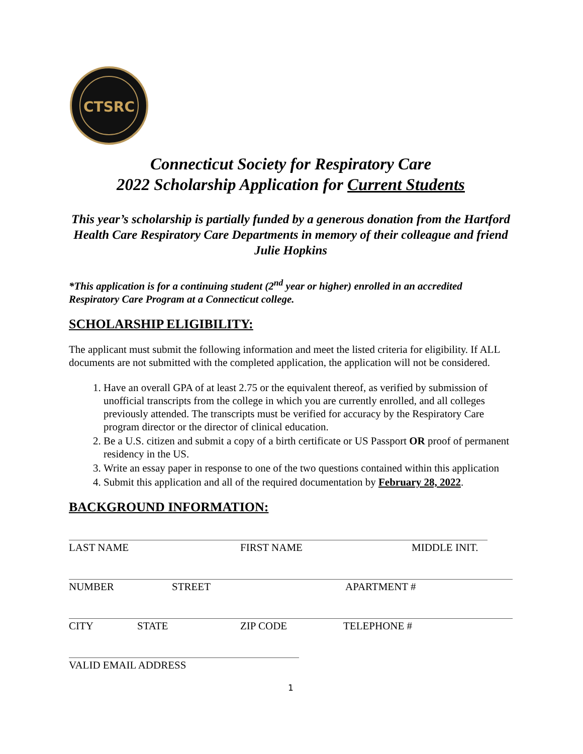CTSRC
Connecticut Society for Respiratory Care
2022 Scholarship Application for Current Students
This year’s scholarship is partially funded by a generous donation from the Hartford Health Care Respiratory Care Departments in memory of their colleague and friend Julie Hopkins
*This application is for a continuing student (2<sup>nd</sup> year or higher) enrolled in an accredited Respiratory Care Program at a Connecticut college.
SCHOLARSHIP ELIGIBILITY:
The applicant must submit the following information and meet the listed criteria for eligibility. If ALL documents are not submitted with the completed application, the application will not be considered.
1. Have an overall GPA of at least 2.75 or the equivalent thereof, as verified by submission of unofficial transcripts from the college in which you are currently enrolled, and all colleges previously attended. The transcripts must be verified for accuracy by the Respiratory Care program director or the director of clinical education.
2. Be a U.S. citizen and submit a copy of a birth certificate or US Passport OR proof of permanent residency in the US.
3. Write an essay paper in response to one of the two questions contained within this application
4. Submit this application and all of the required documentation by February 28, 2022.
BACKGROUND INFORMATION:
LAST NAME FIRST NAME MIDDLE INIT.
NUMBER STREET APARTMENT #
CITY STATE ZIP CODE TELEPHONE #
VALID EMAIL ADDRESS
1